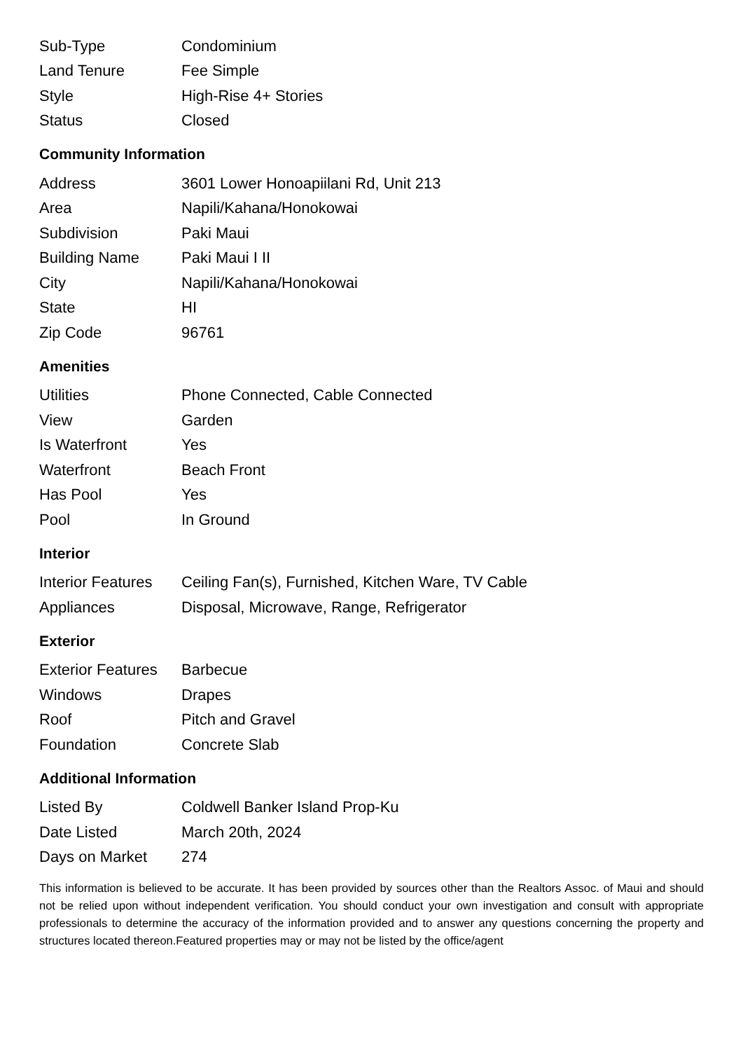| Sub-Type | Condominium |
| Land Tenure | Fee Simple |
| Style | High-Rise 4+ Stories |
| Status | Closed |
Community Information
| Address | 3601 Lower Honoapiilani Rd, Unit 213 |
| Area | Napili/Kahana/Honokowai |
| Subdivision | Paki Maui |
| Building Name | Paki Maui I II |
| City | Napili/Kahana/Honokowai |
| State | HI |
| Zip Code | 96761 |
Amenities
| Utilities | Phone Connected, Cable Connected |
| View | Garden |
| Is Waterfront | Yes |
| Waterfront | Beach Front |
| Has Pool | Yes |
| Pool | In Ground |
Interior
| Interior Features | Ceiling Fan(s), Furnished, Kitchen Ware, TV Cable |
| Appliances | Disposal, Microwave, Range, Refrigerator |
Exterior
| Exterior Features | Barbecue |
| Windows | Drapes |
| Roof | Pitch and Gravel |
| Foundation | Concrete Slab |
Additional Information
| Listed By | Coldwell Banker Island Prop-Ku |
| Date Listed | March 20th, 2024 |
| Days on Market | 274 |
This information is believed to be accurate. It has been provided by sources other than the Realtors Assoc. of Maui and should not be relied upon without independent verification. You should conduct your own investigation and consult with appropriate professionals to determine the accuracy of the information provided and to answer any questions concerning the property and structures located thereon.Featured properties may or may not be listed by the office/agent